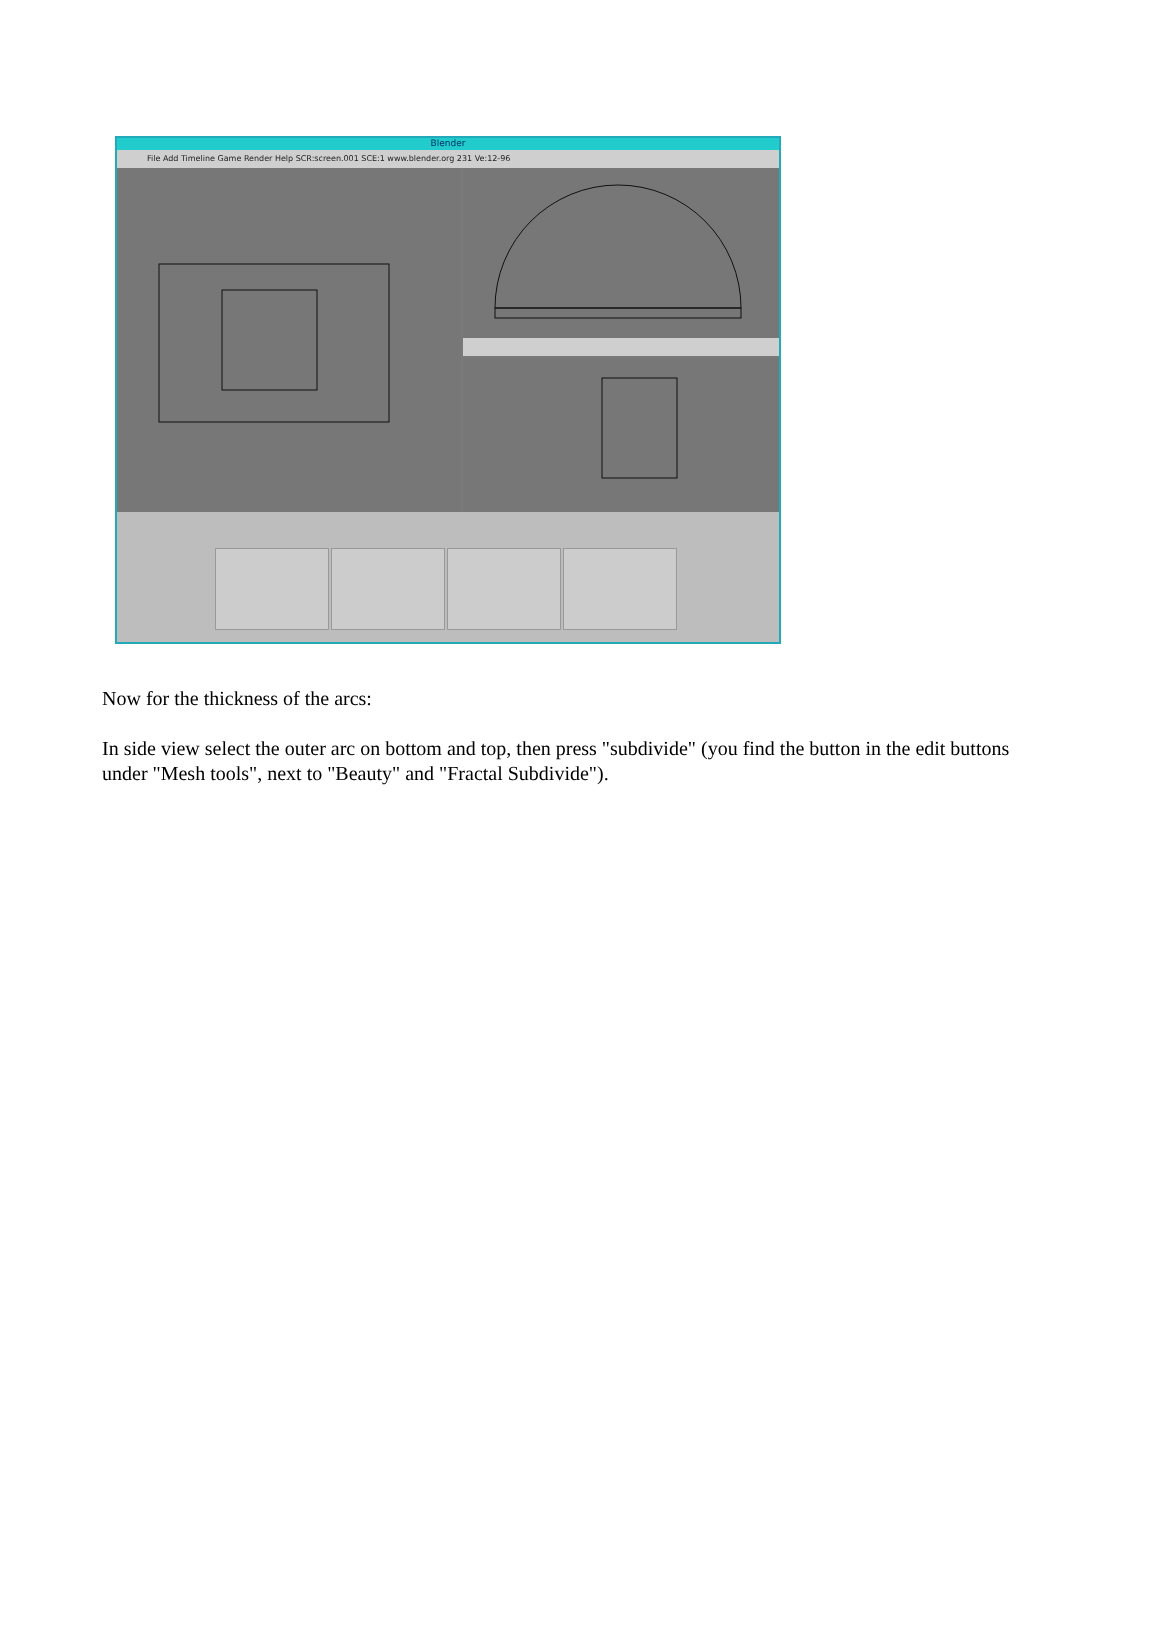Blender
File Add Timeline Game Render Help SCR:screen.001 SCE:1 www.blender.org 231 Ve:12-96
Now for the thickness of the arcs:
In side view select the outer arc on bottom and top, then press "subdivide" (you find the button in the edit buttons under "Mesh tools", next to "Beauty" and "Fractal Subdivide").